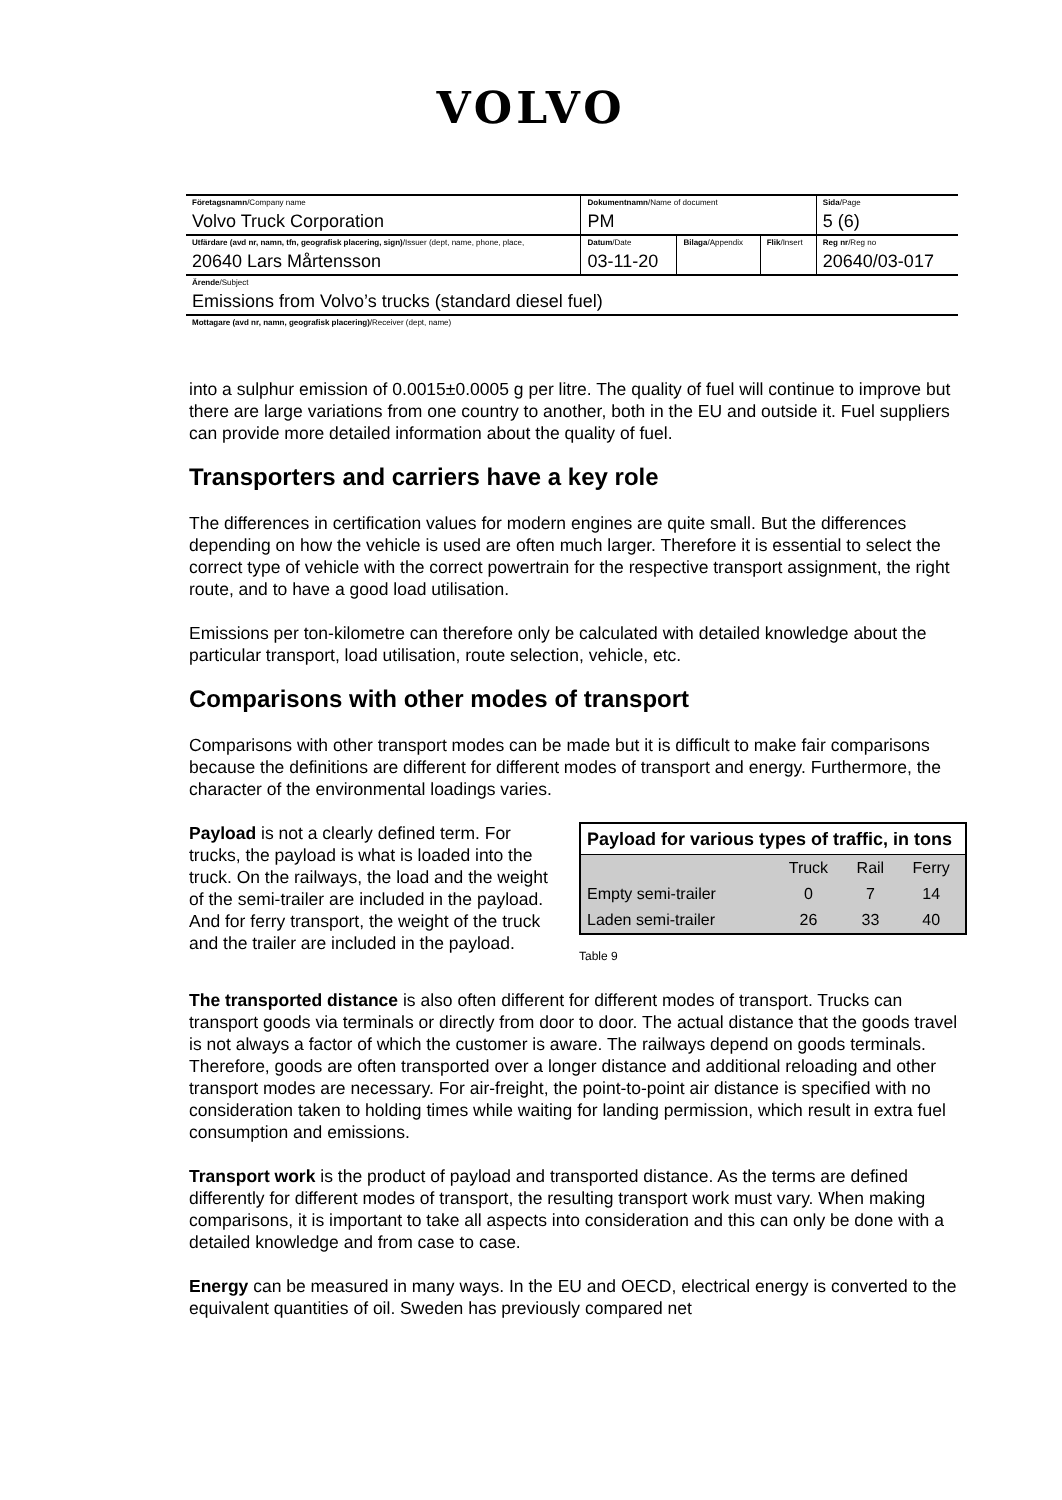VOLVO
| Företagsnamn /Company name Volvo Truck Corporation | Dokumentnamn /Name of document PM | | | Sida /Page 5 (6) |
| Utfärdare (avd nr, namn, tfn, geografisk placering, sign) /Issuer (dept, name, phone, place, 20640 Lars Mårtensson | Datum /Date 03-11-20 | Bilaga /Appendix | Flik /Insert | Reg nr /Reg no 20640/03-017 |
| Ärende /Subject Emissions from Volvo’s trucks (standard diesel fuel) | | | | |
| Mottagare (avd nr, namn, geografisk placering) /Receiver (dept, name) | | | | |
into a sulphur emission of 0.0015±0.0005 g per litre. The quality of fuel will continue to improve but there are large variations from one country to another, both in the EU and outside it. Fuel suppliers can provide more detailed information about the quality of fuel.
Transporters and carriers have a key role
The differences in certification values for modern engines are quite small. But the differences depending on how the vehicle is used are often much larger. Therefore it is essential to select the correct type of vehicle with the correct powertrain for the respective transport assignment, the right route, and to have a good load utilisation.
Emissions per ton-kilometre can therefore only be calculated with detailed knowledge about the particular transport, load utilisation, route selection, vehicle, etc.
Comparisons with other modes of transport
Comparisons with other transport modes can be made but it is difficult to make fair comparisons because the definitions are different for different modes of transport and energy. Furthermore, the character of the environmental loadings varies.
Payload is not a clearly defined term. For trucks, the payload is what is loaded into the truck. On the railways, the load and the weight of the semi-trailer are included in the payload. And for ferry transport, the weight of the truck and the trailer are included in the payload.
| Payload for various types of traffic, in tons | | | |
| --- | --- | --- | --- |
| | Truck | Rail | Ferry |
| Empty semi-trailer | 0 | 7 | 14 |
| Laden semi-trailer | 26 | 33 | 40 |
Table 9
The transported distance is also often different for different modes of transport. Trucks can transport goods via terminals or directly from door to door. The actual distance that the goods travel is not always a factor of which the customer is aware. The railways depend on goods terminals. Therefore, goods are often transported over a longer distance and additional reloading and other transport modes are necessary. For air-freight, the point-to-point air distance is specified with no consideration taken to holding times while waiting for landing permission, which result in extra fuel consumption and emissions.
Transport work is the product of payload and transported distance. As the terms are defined differently for different modes of transport, the resulting transport work must vary. When making comparisons, it is important to take all aspects into consideration and this can only be done with a detailed knowledge and from case to case.
Energy can be measured in many ways. In the EU and OECD, electrical energy is converted to the equivalent quantities of oil. Sweden has previously compared net